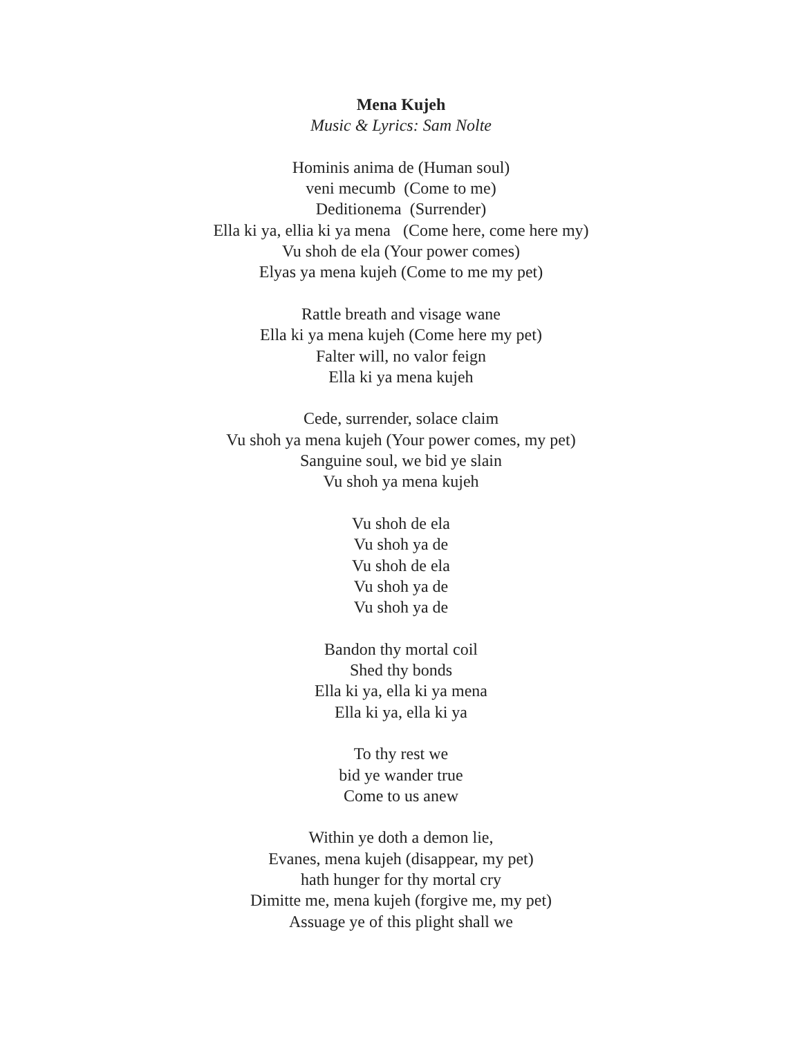Mena Kujeh
Music & Lyrics: Sam Nolte
Hominis anima de (Human soul)
veni mecumb (Come to me)
Deditionema (Surrender)
Ella ki ya, ellia ki ya mena (Come here, come here my)
Vu shoh de ela (Your power comes)
Elyas ya mena kujeh (Come to me my pet)
Rattle breath and visage wane
Ella ki ya mena kujeh (Come here my pet)
Falter will, no valor feign
Ella ki ya mena kujeh
Cede, surrender, solace claim
Vu shoh ya mena kujeh (Your power comes, my pet)
Sanguine soul, we bid ye slain
Vu shoh ya mena kujeh
Vu shoh de ela
Vu shoh ya de
Vu shoh de ela
Vu shoh ya de
Vu shoh ya de
Bandon thy mortal coil
Shed thy bonds
Ella ki ya, ella ki ya mena
Ella ki ya, ella ki ya
To thy rest we
bid ye wander true
Come to us anew
Within ye doth a demon lie,
Evanes, mena kujeh (disappear, my pet)
hath hunger for thy mortal cry
Dimitte me, mena kujeh (forgive me, my pet)
Assuage ye of this plight shall we